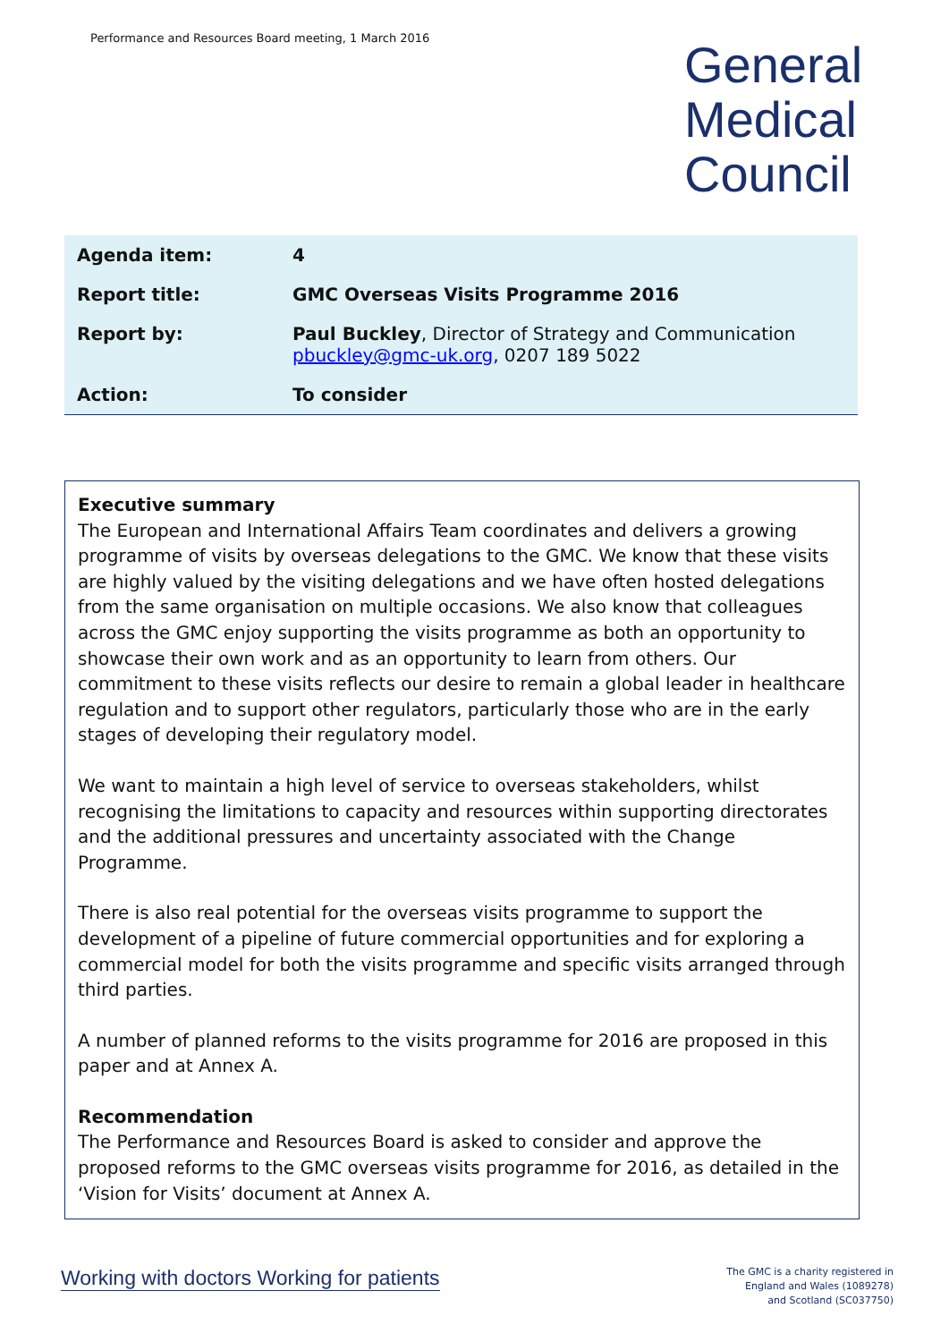Performance and Resources Board meeting, 1 March 2016
General
Medical
Council
| Agenda item: | 4 |
| Report title: | GMC Overseas Visits Programme 2016 |
| Report by: | Paul Buckley , Director of Strategy and Communication pbuckley@gmc-uk.org , 0207 189 5022 |
| Action: | To consider |
Executive summary
The European and International Affairs Team coordinates and delivers a growing programme of visits by overseas delegations to the GMC. We know that these visits are highly valued by the visiting delegations and we have often hosted delegations from the same organisation on multiple occasions. We also know that colleagues across the GMC enjoy supporting the visits programme as both an opportunity to showcase their own work and as an opportunity to learn from others. Our commitment to these visits reflects our desire to remain a global leader in healthcare regulation and to support other regulators, particularly those who are in the early stages of developing their regulatory model.
We want to maintain a high level of service to overseas stakeholders, whilst recognising the limitations to capacity and resources within supporting directorates and the additional pressures and uncertainty associated with the Change Programme.
There is also real potential for the overseas visits programme to support the development of a pipeline of future commercial opportunities and for exploring a commercial model for both the visits programme and specific visits arranged through third parties.
A number of planned reforms to the visits programme for 2016 are proposed in this paper and at Annex A.
Recommendation
The Performance and Resources Board is asked to consider and approve the proposed reforms to the GMC overseas visits programme for 2016, as detailed in the ‘Vision for Visits’ document at Annex A.
Working with doctors Working for patients
The GMC is a charity registered in
England and Wales (1089278)
and Scotland (SC037750)